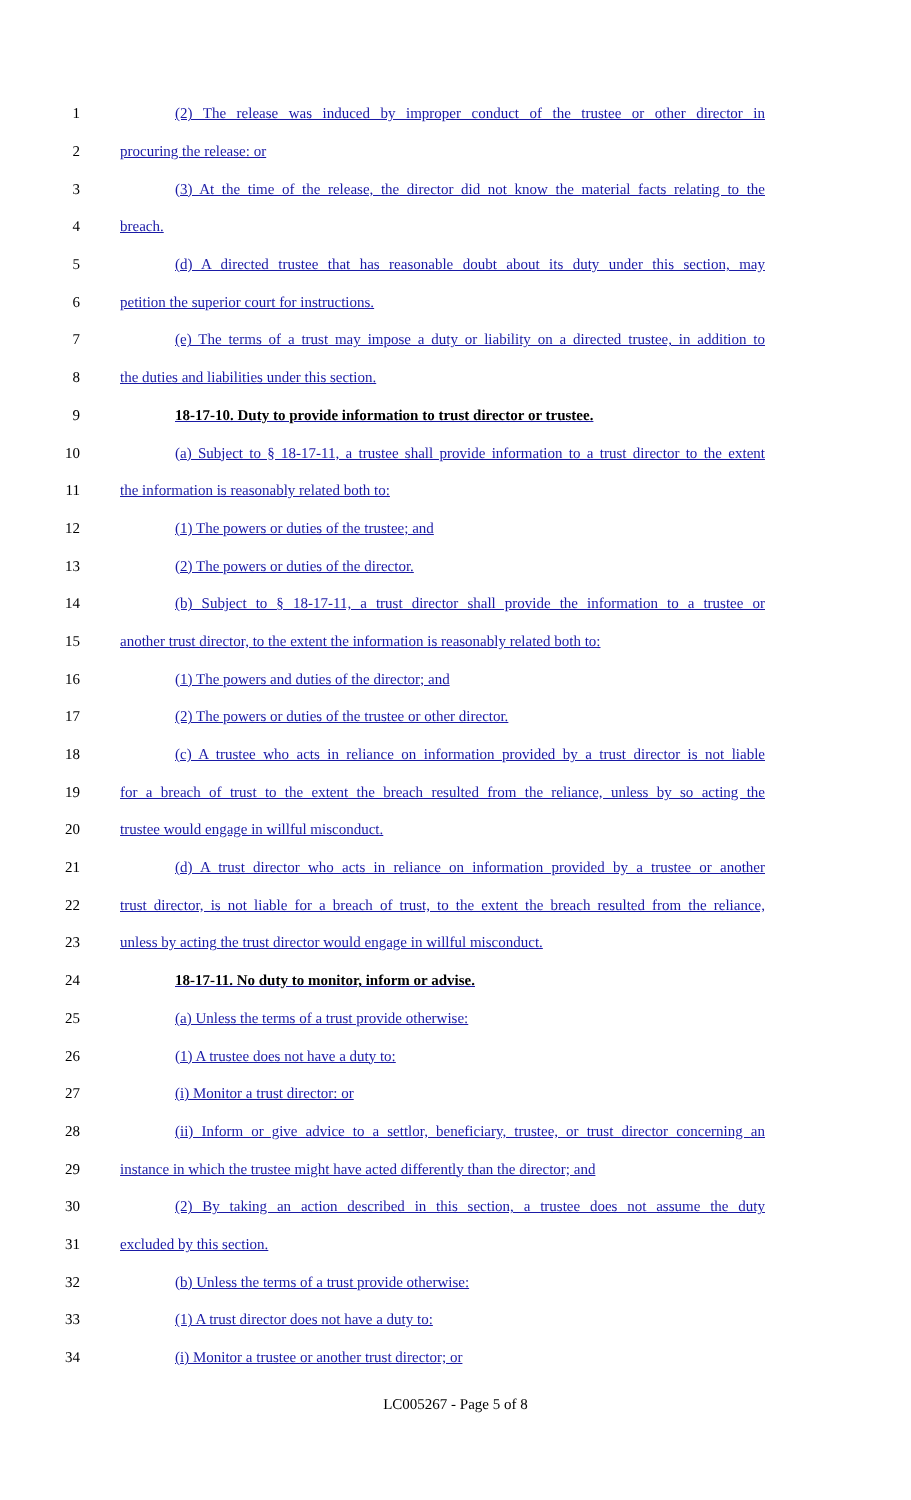1 (2) The release was induced by improper conduct of the trustee or other director in
2 procuring the release: or
3 (3) At the time of the release, the director did not know the material facts relating to the
4 breach.
5 (d) A directed trustee that has reasonable doubt about its duty under this section, may
6 petition the superior court for instructions.
7 (e) The terms of a trust may impose a duty or liability on a directed trustee, in addition to
8 the duties and liabilities under this section.
9 18-17-10. Duty to provide information to trust director or trustee.
10 (a) Subject to § 18-17-11, a trustee shall provide information to a trust director to the extent
11 the information is reasonably related both to:
12 (1) The powers or duties of the trustee; and
13 (2) The powers or duties of the director.
14 (b) Subject to § 18-17-11, a trust director shall provide the information to a trustee or
15 another trust director, to the extent the information is reasonably related both to:
16 (1) The powers and duties of the director; and
17 (2) The powers or duties of the trustee or other director.
18 (c) A trustee who acts in reliance on information provided by a trust director is not liable
19 for a breach of trust to the extent the breach resulted from the reliance, unless by so acting the
20 trustee would engage in willful misconduct.
21 (d) A trust director who acts in reliance on information provided by a trustee or another
22 trust director, is not liable for a breach of trust, to the extent the breach resulted from the reliance,
23 unless by acting the trust director would engage in willful misconduct.
24 18-17-11. No duty to monitor, inform or advise.
25 (a) Unless the terms of a trust provide otherwise:
26 (1) A trustee does not have a duty to:
27 (i) Monitor a trust director: or
28 (ii) Inform or give advice to a settlor, beneficiary, trustee, or trust director concerning an
29 instance in which the trustee might have acted differently than the director; and
30 (2) By taking an action described in this section, a trustee does not assume the duty
31 excluded by this section.
32 (b) Unless the terms of a trust provide otherwise:
33 (1) A trust director does not have a duty to:
34 (i) Monitor a trustee or another trust director; or
LC005267 - Page 5 of 8